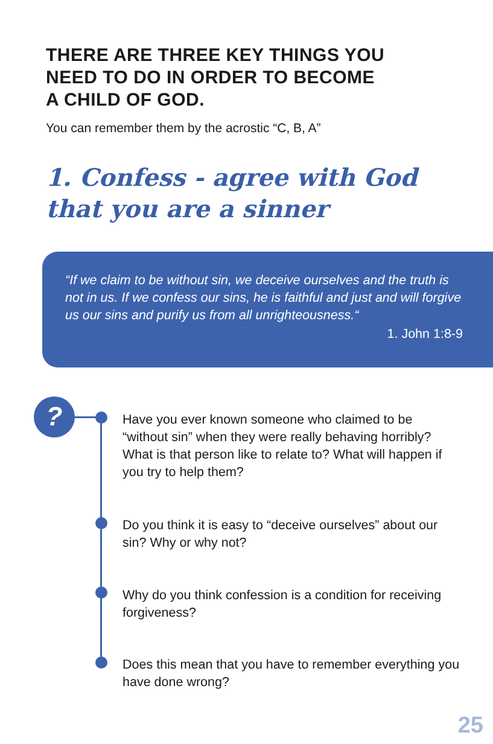THERE ARE THREE KEY THINGS YOU
NEED TO DO IN ORDER TO BECOME
A CHILD OF GOD.
You can remember them by the acrostic “C, B, A”
1. Confess - agree with God
that you are a sinner
“If we claim to be without sin, we deceive ourselves and the truth is not in us. If we confess our sins, he is faithful and just and will forgive us our sins and purify us from all unrighteousness.“
1. John 1:8-9
?
Have you ever known someone who claimed to be “without sin” when they were really behaving horribly? What is that person like to relate to? What will happen if you try to help them?
Do you think it is easy to “deceive ourselves” about our sin? Why or why not?
Why do you think confession is a condition for receiving forgiveness?
Does this mean that you have to remember everything you have done wrong?
25